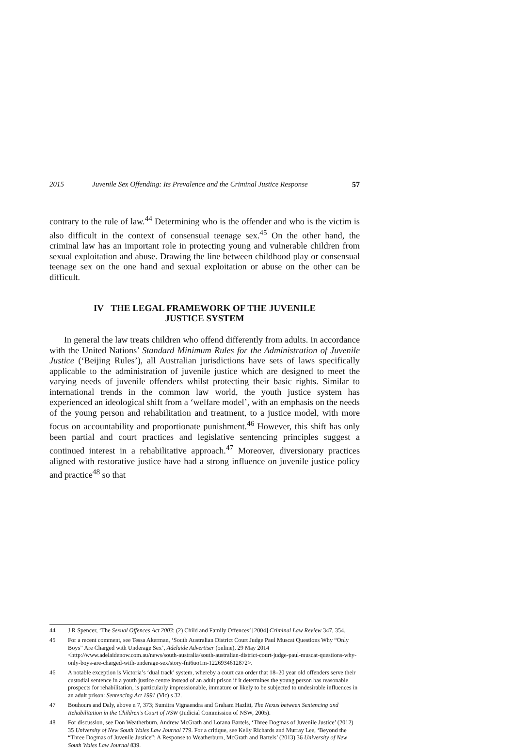2015 Juvenile Sex Offending: Its Prevalence and the Criminal Justice Response 57
contrary to the rule of law.<sup>44</sup> Determining who is the offender and who is the victim is also difficult in the context of consensual teenage sex.<sup>45</sup> On the other hand, the criminal law has an important role in protecting young and vulnerable children from sexual exploitation and abuse. Drawing the line between childhood play or consensual teenage sex on the one hand and sexual exploitation or abuse on the other can be difficult.
IV THE LEGAL FRAMEWORK OF THE JUVENILE
JUSTICE SYSTEM
In general the law treats children who offend differently from adults. In accordance with the United Nations’ Standard Minimum Rules for the Administration of Juvenile Justice (‘Beijing Rules’), all Australian jurisdictions have sets of laws specifically applicable to the administration of juvenile justice which are designed to meet the varying needs of juvenile offenders whilst protecting their basic rights. Similar to international trends in the common law world, the youth justice system has experienced an ideological shift from a ‘welfare model’, with an emphasis on the needs of the young person and rehabilitation and treatment, to a justice model, with more focus on accountability and proportionate punishment.<sup>46</sup> However, this shift has only been partial and court practices and legislative sentencing principles suggest a continued interest in a rehabilitative approach.<sup>47</sup> Moreover, diversionary practices aligned with restorative justice have had a strong influence on juvenile justice policy and practice<sup>48</sup> so that
44 J R Spencer, ‘The Sexual Offences Act 2003: (2) Child and Family Offences’ [2004] Criminal Law Review 347, 354.
45 For a recent comment, see Tessa Akerman, ‘South Australian District Court Judge Paul Muscat Questions Why “Only Boys” Are Charged with Underage Sex’, Adelaide Advertiser (online), 29 May 2014 <http://www.adelaidenow.com.au/news/south-australia/south-australian-district-court-judge-paul-muscat-questions-why-only-boys-are-charged-with-underage-sex/story-fni6uo1m-1226934612872>.
46 A notable exception is Victoria’s ‘dual track’ system, whereby a court can order that 18–20 year old offenders serve their custodial sentence in a youth justice centre instead of an adult prison if it determines the young person has reasonable prospects for rehabilitation, is particularly impressionable, immature or likely to be subjected to undesirable influences in an adult prison: Sentencing Act 1991 (Vic) s 32.
47 Bouhours and Daly, above n 7, 373; Sumitra Vignaendra and Graham Hazlitt, The Nexus between Sentencing and Rehabilitation in the Children’s Court of NSW (Judicial Commission of NSW, 2005).
48 For discussion, see Don Weatherburn, Andrew McGrath and Lorana Bartels, ‘Three Dogmas of Juvenile Justice’ (2012) 35 University of New South Wales Law Journal 779. For a critique, see Kelly Richards and Murray Lee, ‘Beyond the “Three Dogmas of Juvenile Justice”: A Response to Weatherburn, McGrath and Bartels’ (2013) 36 University of New South Wales Law Journal 839.